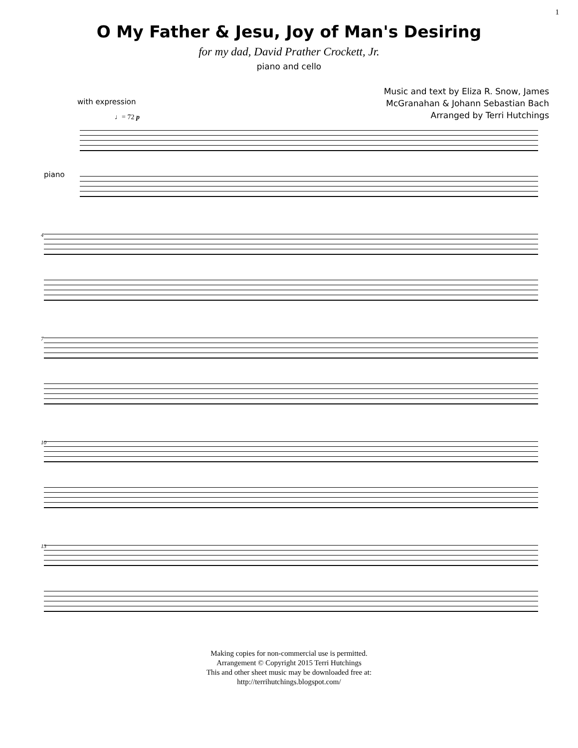1
O My Father & Jesu, Joy of Man's Desiring
for my dad, David Prather Crockett, Jr.
piano and cello
Music and text by Eliza R. Snow, James
McGranahan & Johann Sebastian Bach
Arranged by Terri Hutchings
with expression
♩= 72 p
piano
4
7
10
13
Making copies for non-commercial use is permitted.
Arrangement © Copyright 2015 Terri Hutchings
This and other sheet music may be downloaded free at:
http://terrihutchings.blogspot.com/